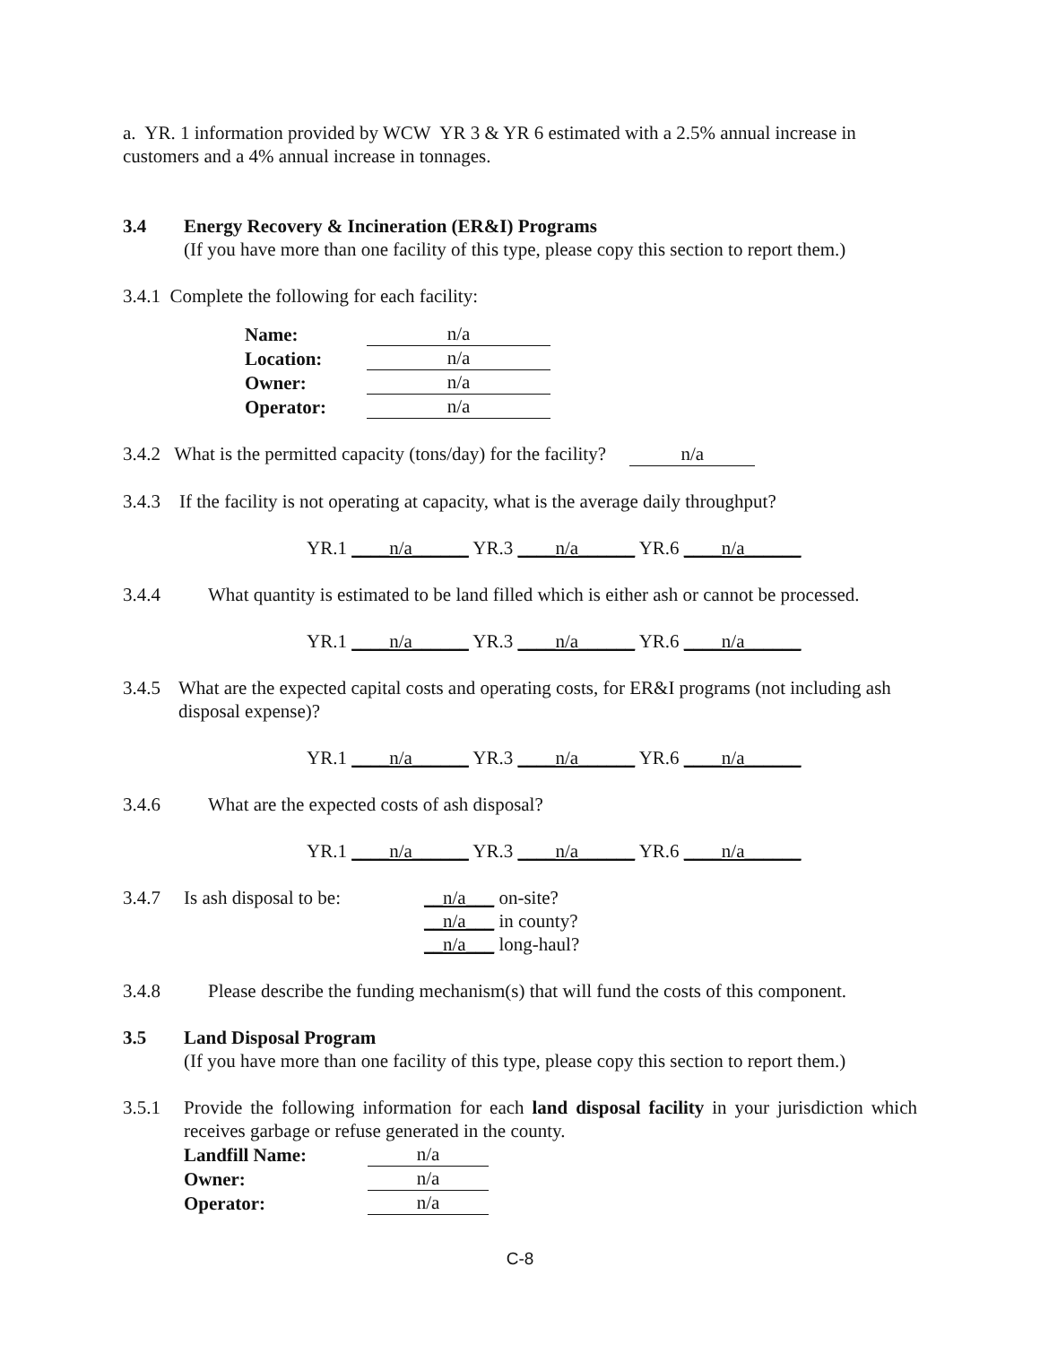a. YR. 1 information provided by WCW YR 3 & YR 6 estimated with a 2.5% annual increase in customers and a 4% annual increase in tonnages.
3.4 Energy Recovery & Incineration (ER&I) Programs
(If you have more than one facility of this type, please copy this section to report them.)
3.4.1 Complete the following for each facility:
| Name: | n/a |
| Location: | n/a |
| Owner: | n/a |
| Operator: | n/a |
3.4.2 What is the permitted capacity (tons/day) for the facility? n/a
3.4.3 If the facility is not operating at capacity, what is the average daily throughput?
YR.1 ____n/a______ YR.3 ____n/a______ YR.6 ____n/a______
3.4.4 What quantity is estimated to be land filled which is either ash or cannot be processed.
YR.1 ____n/a______ YR.3 ____n/a______ YR.6 ____n/a______
3.4.5 What are the expected capital costs and operating costs, for ER&I programs (not including ash disposal expense)?
YR.1 ____n/a______ YR.3 ____n/a______ YR.6 ____n/a______
3.4.6 What are the expected costs of ash disposal?
YR.1 ____n/a______ YR.3 ____n/a______ YR.6 ____n/a______
3.4.7 Is ash disposal to be: __n/a___ on-site?
__n/a___ in county?
__n/a___ long-haul?
3.4.8 Please describe the funding mechanism(s) that will fund the costs of this component.
3.5 Land Disposal Program
(If you have more than one facility of this type, please copy this section to report them.)
3.5.1 Provide the following information for each land disposal facility in your jurisdiction which receives garbage or refuse generated in the county.
| Landfill Name: | n/a |
| Owner: | n/a |
| Operator: | n/a |
C-8